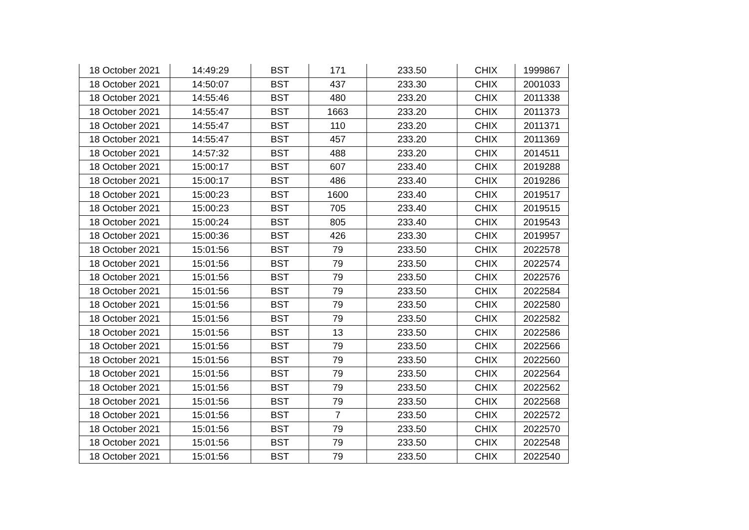| 18 October 2021 | 14:49:29 | BST | 171 | 233.50 | CHIX | 1999867 |
| 18 October 2021 | 14:50:07 | BST | 437 | 233.30 | CHIX | 2001033 |
| 18 October 2021 | 14:55:46 | BST | 480 | 233.20 | CHIX | 2011338 |
| 18 October 2021 | 14:55:47 | BST | 1663 | 233.20 | CHIX | 2011373 |
| 18 October 2021 | 14:55:47 | BST | 110 | 233.20 | CHIX | 2011371 |
| 18 October 2021 | 14:55:47 | BST | 457 | 233.20 | CHIX | 2011369 |
| 18 October 2021 | 14:57:32 | BST | 488 | 233.20 | CHIX | 2014511 |
| 18 October 2021 | 15:00:17 | BST | 607 | 233.40 | CHIX | 2019288 |
| 18 October 2021 | 15:00:17 | BST | 486 | 233.40 | CHIX | 2019286 |
| 18 October 2021 | 15:00:23 | BST | 1600 | 233.40 | CHIX | 2019517 |
| 18 October 2021 | 15:00:23 | BST | 705 | 233.40 | CHIX | 2019515 |
| 18 October 2021 | 15:00:24 | BST | 805 | 233.40 | CHIX | 2019543 |
| 18 October 2021 | 15:00:36 | BST | 426 | 233.30 | CHIX | 2019957 |
| 18 October 2021 | 15:01:56 | BST | 79 | 233.50 | CHIX | 2022578 |
| 18 October 2021 | 15:01:56 | BST | 79 | 233.50 | CHIX | 2022574 |
| 18 October 2021 | 15:01:56 | BST | 79 | 233.50 | CHIX | 2022576 |
| 18 October 2021 | 15:01:56 | BST | 79 | 233.50 | CHIX | 2022584 |
| 18 October 2021 | 15:01:56 | BST | 79 | 233.50 | CHIX | 2022580 |
| 18 October 2021 | 15:01:56 | BST | 79 | 233.50 | CHIX | 2022582 |
| 18 October 2021 | 15:01:56 | BST | 13 | 233.50 | CHIX | 2022586 |
| 18 October 2021 | 15:01:56 | BST | 79 | 233.50 | CHIX | 2022566 |
| 18 October 2021 | 15:01:56 | BST | 79 | 233.50 | CHIX | 2022560 |
| 18 October 2021 | 15:01:56 | BST | 79 | 233.50 | CHIX | 2022564 |
| 18 October 2021 | 15:01:56 | BST | 79 | 233.50 | CHIX | 2022562 |
| 18 October 2021 | 15:01:56 | BST | 79 | 233.50 | CHIX | 2022568 |
| 18 October 2021 | 15:01:56 | BST | 7 | 233.50 | CHIX | 2022572 |
| 18 October 2021 | 15:01:56 | BST | 79 | 233.50 | CHIX | 2022570 |
| 18 October 2021 | 15:01:56 | BST | 79 | 233.50 | CHIX | 2022548 |
| 18 October 2021 | 15:01:56 | BST | 79 | 233.50 | CHIX | 2022540 |